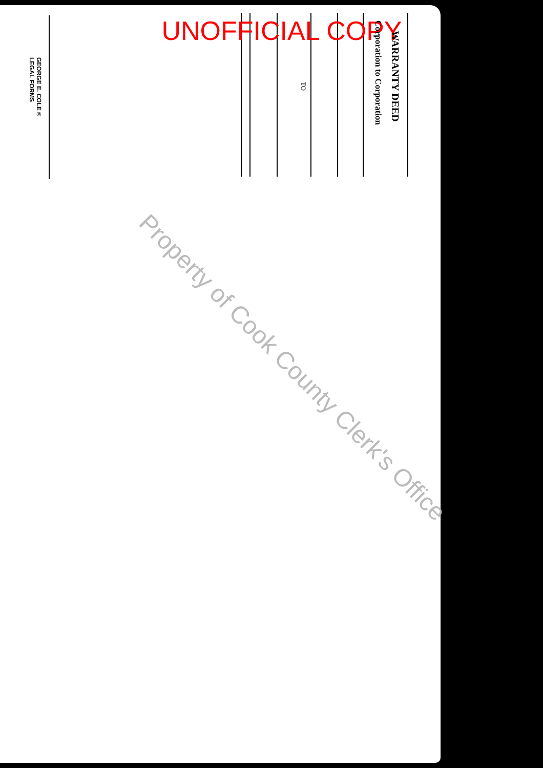UNOFFICIAL COPY
WARRANTY DEED
Corporation to Corporation
TO
GEORGE E. COLE®
LEGAL FORMS
Property of Cook County Clerk's Office